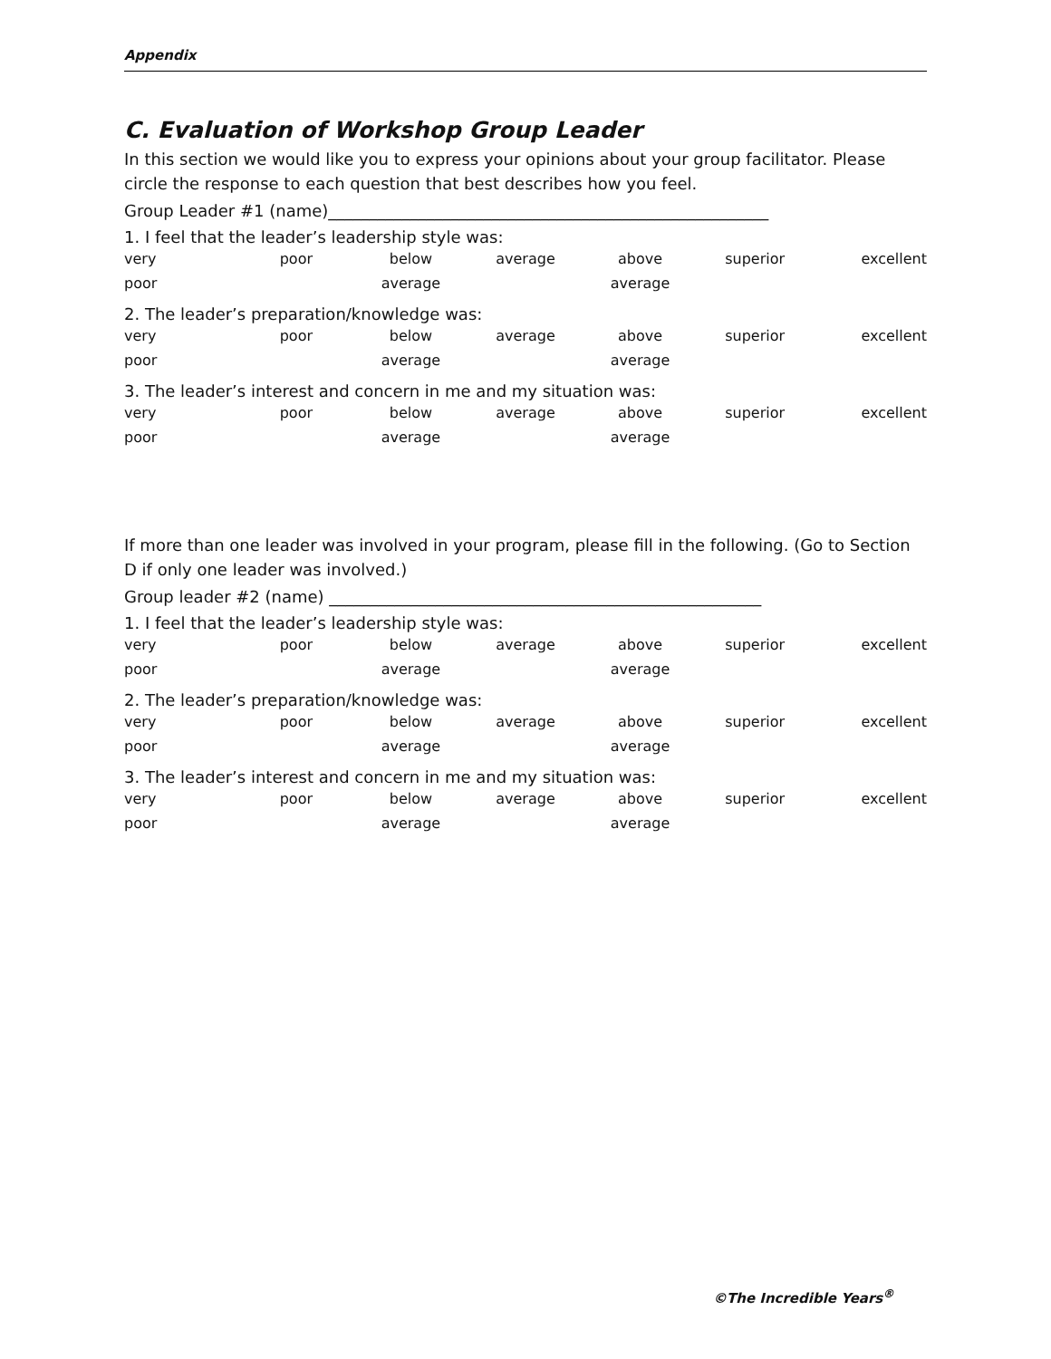Appendix
C. Evaluation of Workshop Group Leader
In this section we would like you to express your opinions about your group facilitator. Please circle the response to each question that best describes how you feel.
Group Leader #1 (name)______________________________________________________
1. I feel that the leader’s leadership style was:
| very | poor | below | average | above | superior | excellent |
| poor | | average | | average | | |
2. The leader’s preparation/knowledge was:
| very | poor | below | average | above | superior | excellent |
| poor | | average | | average | | |
3. The leader’s interest and concern in me and my situation was:
| very | poor | below | average | above | superior | excellent |
| poor | | average | | average | | |
If more than one leader was involved in your program, please fill in the following. (Go to Section D if only one leader was involved.)
Group leader #2 (name) _____________________________________________________
1. I feel that the leader’s leadership style was:
| very | poor | below | average | above | superior | excellent |
| poor | | average | | average | | |
2. The leader’s preparation/knowledge was:
| very | poor | below | average | above | superior | excellent |
| poor | | average | | average | | |
3. The leader’s interest and concern in me and my situation was:
| very | poor | below | average | above | superior | excellent |
| poor | | average | | average | | |
©The Incredible Years<sup>®</sup>